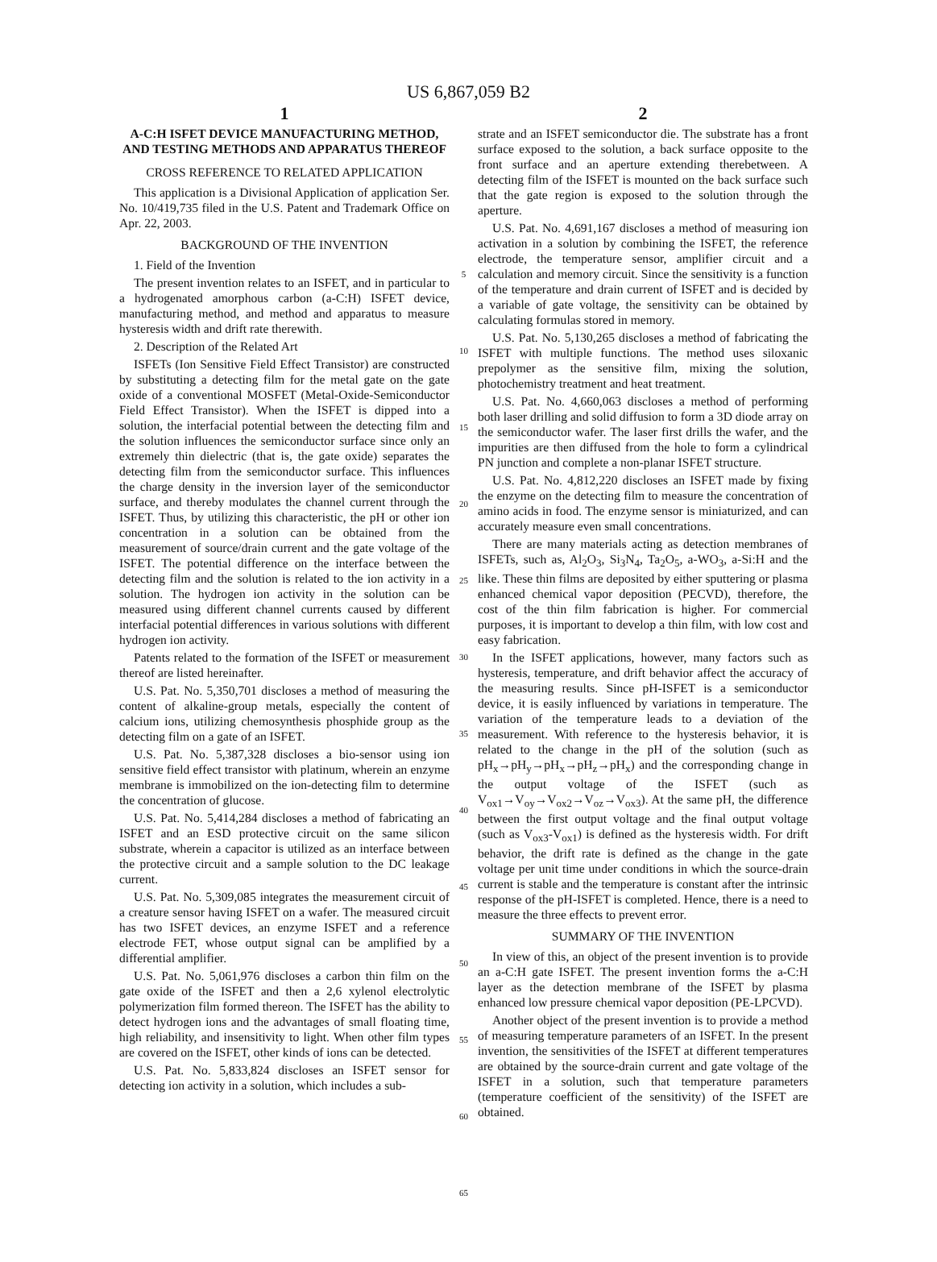US 6,867,059 B2
1
A-C:H ISFET DEVICE MANUFACTURING METHOD, AND TESTING METHODS AND APPARATUS THEREOF
CROSS REFERENCE TO RELATED APPLICATION
This application is a Divisional Application of application Ser. No. 10/419,735 filed in the U.S. Patent and Trademark Office on Apr. 22, 2003.
BACKGROUND OF THE INVENTION
1. Field of the Invention
The present invention relates to an ISFET, and in particular to a hydrogenated amorphous carbon (a-C:H) ISFET device, manufacturing method, and method and apparatus to measure hysteresis width and drift rate therewith.
2. Description of the Related Art
ISFETs (Ion Sensitive Field Effect Transistor) are constructed by substituting a detecting film for the metal gate on the gate oxide of a conventional MOSFET (Metal-Oxide-Semiconductor Field Effect Transistor). When the ISFET is dipped into a solution, the interfacial potential between the detecting film and the solution influences the semiconductor surface since only an extremely thin dielectric (that is, the gate oxide) separates the detecting film from the semiconductor surface. This influences the charge density in the inversion layer of the semiconductor surface, and thereby modulates the channel current through the ISFET. Thus, by utilizing this characteristic, the pH or other ion concentration in a solution can be obtained from the measurement of source/drain current and the gate voltage of the ISFET. The potential difference on the interface between the detecting film and the solution is related to the ion activity in a solution. The hydrogen ion activity in the solution can be measured using different channel currents caused by different interfacial potential differences in various solutions with different hydrogen ion activity.
Patents related to the formation of the ISFET or measurement thereof are listed hereinafter.
U.S. Pat. No. 5,350,701 discloses a method of measuring the content of alkaline-group metals, especially the content of calcium ions, utilizing chemosynthesis phosphide group as the detecting film on a gate of an ISFET.
U.S. Pat. No. 5,387,328 discloses a bio-sensor using ion sensitive field effect transistor with platinum, wherein an enzyme membrane is immobilized on the ion-detecting film to determine the concentration of glucose.
U.S. Pat. No. 5,414,284 discloses a method of fabricating an ISFET and an ESD protective circuit on the same silicon substrate, wherein a capacitor is utilized as an interface between the protective circuit and a sample solution to the DC leakage current.
U.S. Pat. No. 5,309,085 integrates the measurement circuit of a creature sensor having ISFET on a wafer. The measured circuit has two ISFET devices, an enzyme ISFET and a reference electrode FET, whose output signal can be amplified by a differential amplifier.
U.S. Pat. No. 5,061,976 discloses a carbon thin film on the gate oxide of the ISFET and then a 2,6 xylenol electrolytic polymerization film formed thereon. The ISFET has the ability to detect hydrogen ions and the advantages of small floating time, high reliability, and insensitivity to light. When other film types are covered on the ISFET, other kinds of ions can be detected.
U.S. Pat. No. 5,833,824 discloses an ISFET sensor for detecting ion activity in a solution, which includes a sub-
5
10
15
20
25
30
35
40
45
50
55
60
65
2
strate and an ISFET semiconductor die. The substrate has a front surface exposed to the solution, a back surface opposite to the front surface and an aperture extending therebetween. A detecting film of the ISFET is mounted on the back surface such that the gate region is exposed to the solution through the aperture.
U.S. Pat. No. 4,691,167 discloses a method of measuring ion activation in a solution by combining the ISFET, the reference electrode, the temperature sensor, amplifier circuit and a calculation and memory circuit. Since the sensitivity is a function of the temperature and drain current of ISFET and is decided by a variable of gate voltage, the sensitivity can be obtained by calculating formulas stored in memory.
U.S. Pat. No. 5,130,265 discloses a method of fabricating the ISFET with multiple functions. The method uses siloxanic prepolymer as the sensitive film, mixing the solution, photochemistry treatment and heat treatment.
U.S. Pat. No. 4,660,063 discloses a method of performing both laser drilling and solid diffusion to form a 3D diode array on the semiconductor wafer. The laser first drills the wafer, and the impurities are then diffused from the hole to form a cylindrical PN junction and complete a non-planar ISFET structure.
U.S. Pat. No. 4,812,220 discloses an ISFET made by fixing the enzyme on the detecting film to measure the concentration of amino acids in food. The enzyme sensor is miniaturized, and can accurately measure even small concentrations.
There are many materials acting as detection membranes of ISFETs, such as, Al<sub>2</sub>O<sub>3</sub>, Si<sub>3</sub>N<sub>4</sub>, Ta<sub>2</sub>O<sub>5</sub>, a-WO<sub>3</sub>, a-Si:H and the like. These thin films are deposited by either sputtering or plasma enhanced chemical vapor deposition (PECVD), therefore, the cost of the thin film fabrication is higher. For commercial purposes, it is important to develop a thin film, with low cost and easy fabrication.
In the ISFET applications, however, many factors such as hysteresis, temperature, and drift behavior affect the accuracy of the measuring results. Since pH-ISFET is a semiconductor device, it is easily influenced by variations in temperature. The variation of the temperature leads to a deviation of the measurement. With reference to the hysteresis behavior, it is related to the change in the pH of the solution (such as pH<sub>x</sub>→pH<sub>y</sub>→pH<sub>x</sub>→pH<sub>z</sub>→pH<sub>x</sub>) and the corresponding change in the output voltage of the ISFET (such as V<sub>ox1</sub>→V<sub>oy</sub>→V<sub>ox2</sub>→V<sub>oz</sub>→V<sub>ox3</sub>). At the same pH, the difference between the first output voltage and the final output voltage (such as V<sub>ox3</sub>-V<sub>ox1</sub>) is defined as the hysteresis width. For drift behavior, the drift rate is defined as the change in the gate voltage per unit time under conditions in which the source-drain current is stable and the temperature is constant after the intrinsic response of the pH-ISFET is completed. Hence, there is a need to measure the three effects to prevent error.
SUMMARY OF THE INVENTION
In view of this, an object of the present invention is to provide an a-C:H gate ISFET. The present invention forms the a-C:H layer as the detection membrane of the ISFET by plasma enhanced low pressure chemical vapor deposition (PE-LPCVD).
Another object of the present invention is to provide a method of measuring temperature parameters of an ISFET. In the present invention, the sensitivities of the ISFET at different temperatures are obtained by the source-drain current and gate voltage of the ISFET in a solution, such that temperature parameters (temperature coefficient of the sensitivity) of the ISFET are obtained.